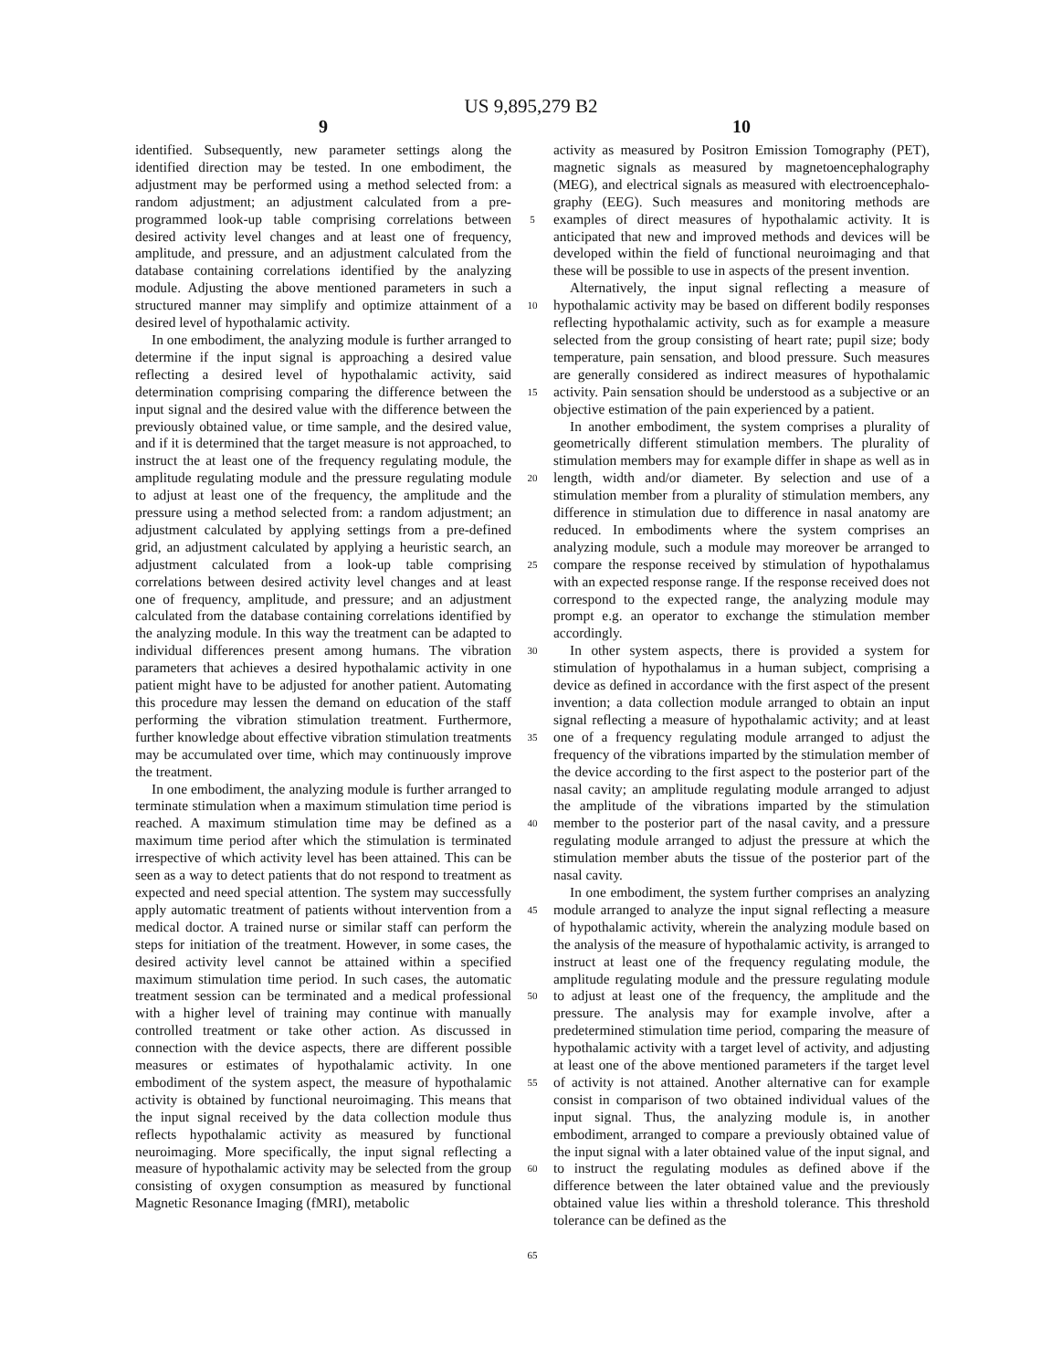US 9,895,279 B2
9
identified. Subsequently, new parameter settings along the identified direction may be tested. In one embodiment, the adjustment may be performed using a method selected from: a random adjustment; an adjustment calculated from a pre-programmed look-up table comprising correlations between desired activity level changes and at least one of frequency, amplitude, and pressure, and an adjustment calculated from the database containing correlations identified by the analyzing module. Adjusting the above mentioned parameters in such a structured manner may simplify and optimize attainment of a desired level of hypothalamic activity.
In one embodiment, the analyzing module is further arranged to determine if the input signal is approaching a desired value reflecting a desired level of hypothalamic activity, said determination comprising comparing the difference between the input signal and the desired value with the difference between the previously obtained value, or time sample, and the desired value, and if it is determined that the target measure is not approached, to instruct the at least one of the frequency regulating module, the amplitude regulating module and the pressure regulating module to adjust at least one of the frequency, the amplitude and the pressure using a method selected from: a random adjustment; an adjustment calculated by applying settings from a pre-defined grid, an adjustment calculated by applying a heuristic search, an adjustment calculated from a look-up table comprising correlations between desired activity level changes and at least one of frequency, amplitude, and pressure; and an adjustment calculated from the database containing correlations identified by the analyzing module. In this way the treatment can be adapted to individual differences present among humans. The vibration parameters that achieves a desired hypothalamic activity in one patient might have to be adjusted for another patient. Automating this procedure may lessen the demand on education of the staff performing the vibration stimulation treatment. Furthermore, further knowledge about effective vibration stimulation treatments may be accumulated over time, which may continuously improve the treatment.
In one embodiment, the analyzing module is further arranged to terminate stimulation when a maximum stimulation time period is reached. A maximum stimulation time may be defined as a maximum time period after which the stimulation is terminated irrespective of which activity level has been attained. This can be seen as a way to detect patients that do not respond to treatment as expected and need special attention. The system may successfully apply automatic treatment of patients without intervention from a medical doctor. A trained nurse or similar staff can perform the steps for initiation of the treatment. However, in some cases, the desired activity level cannot be attained within a specified maximum stimulation time period. In such cases, the automatic treatment session can be terminated and a medical professional with a higher level of training may continue with manually controlled treatment or take other action. As discussed in connection with the device aspects, there are different possible measures or estimates of hypothalamic activity. In one embodiment of the system aspect, the measure of hypothalamic activity is obtained by functional neuroimaging. This means that the input signal received by the data collection module thus reflects hypothalamic activity as measured by functional neuroimaging. More specifically, the input signal reflecting a measure of hypothalamic activity may be selected from the group consisting of oxygen consumption as measured by functional Magnetic Resonance Imaging (fMRI), metabolic
5
10
15
20
25
30
35
40
45
50
55
60
65
10
activity as measured by Positron Emission Tomography (PET), magnetic signals as measured by magnetoencephalography (MEG), and electrical signals as measured with electroencephalo-graphy (EEG). Such measures and monitoring methods are examples of direct measures of hypothalamic activity. It is anticipated that new and improved methods and devices will be developed within the field of functional neuroimaging and that these will be possible to use in aspects of the present invention.
Alternatively, the input signal reflecting a measure of hypothalamic activity may be based on different bodily responses reflecting hypothalamic activity, such as for example a measure selected from the group consisting of heart rate; pupil size; body temperature, pain sensation, and blood pressure. Such measures are generally considered as indirect measures of hypothalamic activity. Pain sensation should be understood as a subjective or an objective estimation of the pain experienced by a patient.
In another embodiment, the system comprises a plurality of geometrically different stimulation members. The plurality of stimulation members may for example differ in shape as well as in length, width and/or diameter. By selection and use of a stimulation member from a plurality of stimulation members, any difference in stimulation due to difference in nasal anatomy are reduced. In embodiments where the system comprises an analyzing module, such a module may moreover be arranged to compare the response received by stimulation of hypothalamus with an expected response range. If the response received does not correspond to the expected range, the analyzing module may prompt e.g. an operator to exchange the stimulation member accordingly.
In other system aspects, there is provided a system for stimulation of hypothalamus in a human subject, comprising a device as defined in accordance with the first aspect of the present invention; a data collection module arranged to obtain an input signal reflecting a measure of hypothalamic activity; and at least one of a frequency regulating module arranged to adjust the frequency of the vibrations imparted by the stimulation member of the device according to the first aspect to the posterior part of the nasal cavity; an amplitude regulating module arranged to adjust the amplitude of the vibrations imparted by the stimulation member to the posterior part of the nasal cavity, and a pressure regulating module arranged to adjust the pressure at which the stimulation member abuts the tissue of the posterior part of the nasal cavity.
In one embodiment, the system further comprises an analyzing module arranged to analyze the input signal reflecting a measure of hypothalamic activity, wherein the analyzing module based on the analysis of the measure of hypothalamic activity, is arranged to instruct at least one of the frequency regulating module, the amplitude regulating module and the pressure regulating module to adjust at least one of the frequency, the amplitude and the pressure. The analysis may for example involve, after a predetermined stimulation time period, comparing the measure of hypothalamic activity with a target level of activity, and adjusting at least one of the above mentioned parameters if the target level of activity is not attained. Another alternative can for example consist in comparison of two obtained individual values of the input signal. Thus, the analyzing module is, in another embodiment, arranged to compare a previously obtained value of the input signal with a later obtained value of the input signal, and to instruct the regulating modules as defined above if the difference between the later obtained value and the previously obtained value lies within a threshold tolerance. This threshold tolerance can be defined as the